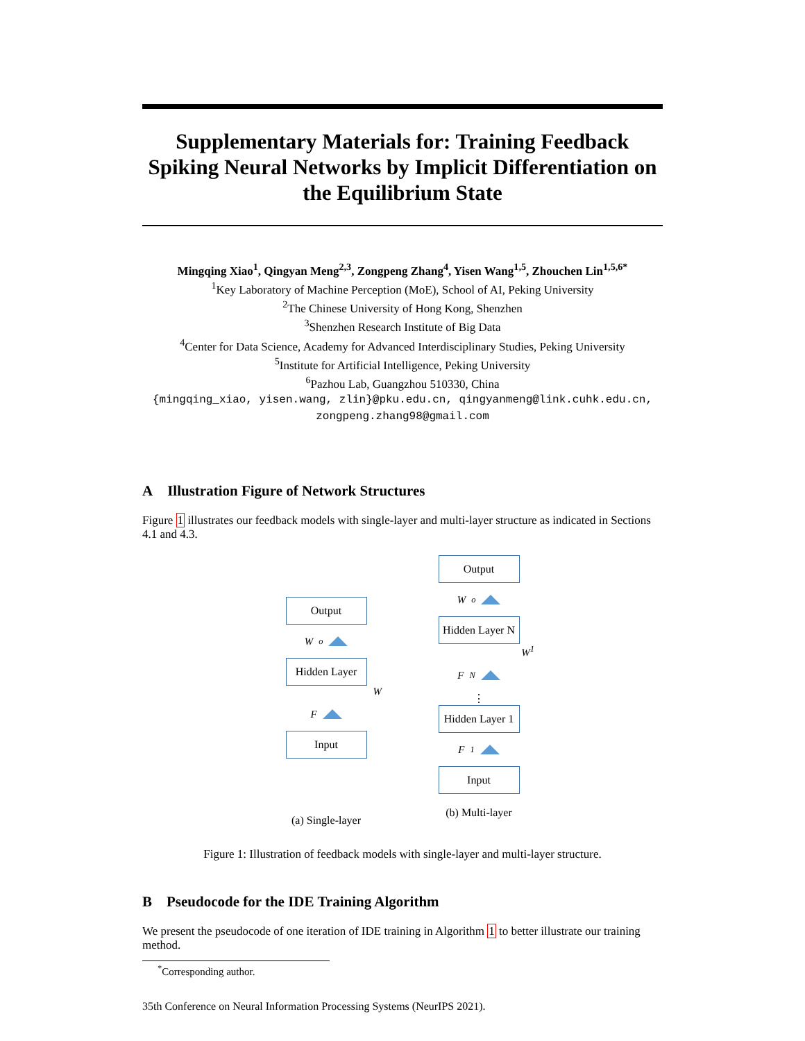Supplementary Materials for: Training Feedback Spiking Neural Networks by Implicit Differentiation on the Equilibrium State
Mingqing Xiao<sup>1</sup>, Qingyan Meng<sup>2,3</sup>, Zongpeng Zhang<sup>4</sup>, Yisen Wang<sup>1,5</sup>, Zhouchen Lin<sup>1,5,6*</sup>
<sup>1</sup> Key Laboratory of Machine Perception (MoE), School of AI, Peking University
<sup>2</sup> The Chinese University of Hong Kong, Shenzhen
<sup>3</sup> Shenzhen Research Institute of Big Data
<sup>4</sup> Center for Data Science, Academy for Advanced Interdisciplinary Studies, Peking University
<sup>5</sup> Institute for Artificial Intelligence, Peking University
<sup>6</sup> Pazhou Lab, Guangzhou 510330, China
{mingqing_xiao, yisen.wang, zlin}@pku.edu.cn, qingyanmeng@link.cuhk.edu.cn,
zongpeng.zhang98@gmail.com
A Illustration Figure of Network Structures
Figure 1 illustrates our feedback models with single-layer and multi-layer structure as indicated in Sections 4.1 and 4.3.
Output
W<sup>o</sup>
Hidden Layer
W
F
Input
(a) Single-layer
Output
W<sup>o</sup>
Hidden Layer N
W<sup>1</sup>
F<sup>N</sup>
⋮
Hidden Layer 1
F<sup>1</sup>
Input
(b) Multi-layer
Figure 1: Illustration of feedback models with single-layer and multi-layer structure.
B Pseudocode for the IDE Training Algorithm
We present the pseudocode of one iteration of IDE training in Algorithm 1 to better illustrate our training method.
<sup>*</sup> Corresponding author.
35th Conference on Neural Information Processing Systems (NeurIPS 2021).